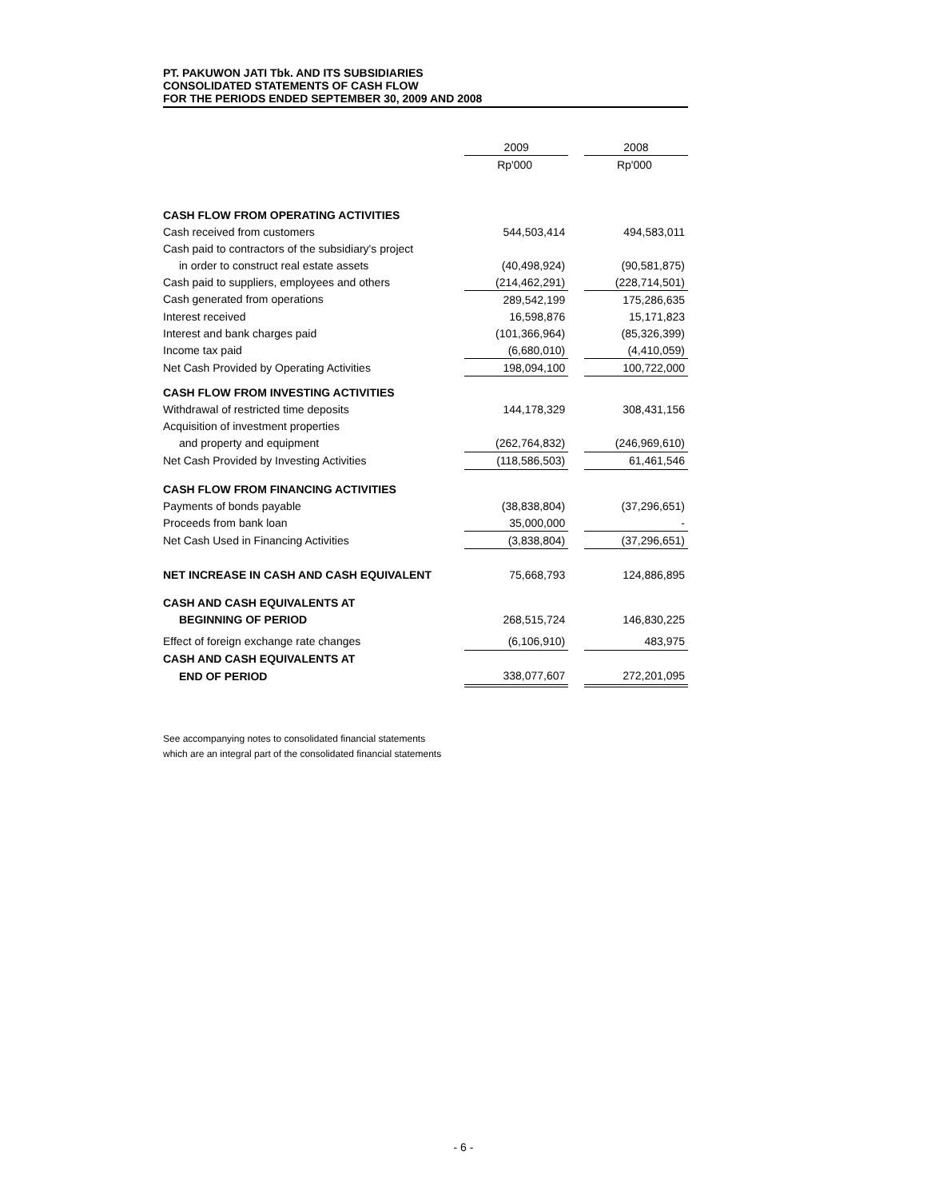PT. PAKUWON JATI Tbk. AND ITS SUBSIDIARIES
CONSOLIDATED STATEMENTS OF CASH FLOW
FOR THE PERIODS ENDED SEPTEMBER 30, 2009 AND 2008
| | 2009 | | 2008 |
| --- | --- | --- | --- |
| | Rp'000 | | Rp'000 |
| CASH FLOW FROM OPERATING ACTIVITIES | | | |
| Cash received from customers | 544,503,414 | | 494,583,011 |
| Cash paid to contractors of the subsidiary's project | | | |
| in order to construct real estate assets | (40,498,924) | | (90,581,875) |
| Cash paid to suppliers, employees and others | (214,462,291) | | (228,714,501) |
| Cash generated from operations | 289,542,199 | | 175,286,635 |
| Interest received | 16,598,876 | | 15,171,823 |
| Interest and bank charges paid | (101,366,964) | | (85,326,399) |
| Income tax paid | (6,680,010) | | (4,410,059) |
| Net Cash Provided by Operating Activities | 198,094,100 | | 100,722,000 |
| CASH FLOW FROM INVESTING ACTIVITIES | | | |
| Withdrawal of restricted time deposits | 144,178,329 | | 308,431,156 |
| Acquisition of investment properties | | | |
| and property and equipment | (262,764,832) | | (246,969,610) |
| Net Cash Provided by Investing Activities | (118,586,503) | | 61,461,546 |
| CASH FLOW FROM FINANCING ACTIVITIES | | | |
| Payments of bonds payable | (38,838,804) | | (37,296,651) |
| Proceeds from bank loan | 35,000,000 | | - |
| Net Cash Used in Financing Activities | (3,838,804) | | (37,296,651) |
| NET INCREASE IN CASH AND CASH EQUIVALENT | 75,668,793 | | 124,886,895 |
| CASH AND CASH EQUIVALENTS AT | | | |
| BEGINNING OF PERIOD | 268,515,724 | | 146,830,225 |
| Effect of foreign exchange rate changes | (6,106,910) | | 483,975 |
| CASH AND CASH EQUIVALENTS AT | | | |
| END OF PERIOD | 338,077,607 | | 272,201,095 |
See accompanying notes to consolidated financial statements
which are an integral part of the consolidated financial statements
- 6 -